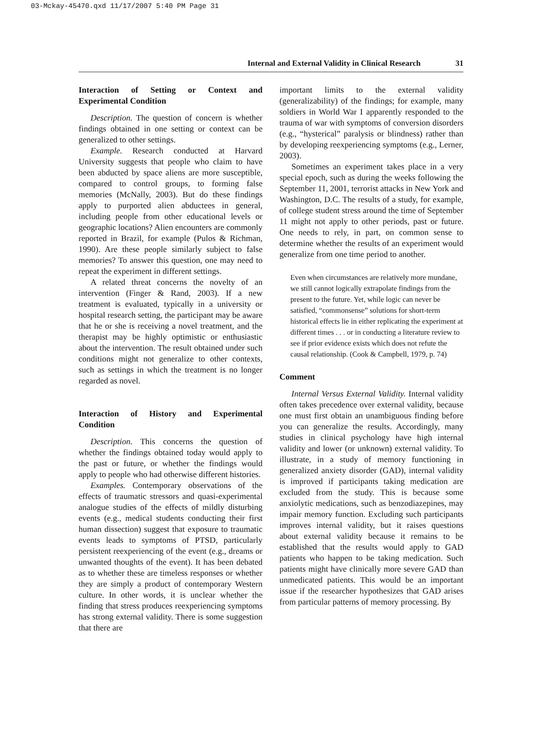03-Mckay-45470.qxd 11/17/2007 5:40 PM Page 31
Internal and External Validity in Clinical Research 31
Interaction of Setting or Context and Experimental Condition
Description. The question of concern is whether findings obtained in one setting or context can be generalized to other settings.
Example. Research conducted at Harvard University suggests that people who claim to have been abducted by space aliens are more susceptible, compared to control groups, to forming false memories (McNally, 2003). But do these findings apply to purported alien abductees in general, including people from other educational levels or geographic locations? Alien encounters are commonly reported in Brazil, for example (Pulos & Richman, 1990). Are these people similarly subject to false memories? To answer this question, one may need to repeat the experiment in different settings.
A related threat concerns the novelty of an intervention (Finger & Rand, 2003). If a new treatment is evaluated, typically in a university or hospital research setting, the participant may be aware that he or she is receiving a novel treatment, and the therapist may be highly optimistic or enthusiastic about the intervention. The result obtained under such conditions might not generalize to other contexts, such as settings in which the treatment is no longer regarded as novel.
Interaction of History and Experimental Condition
Description. This concerns the question of whether the findings obtained today would apply to the past or future, or whether the findings would apply to people who had otherwise different histories.
Examples. Contemporary observations of the effects of traumatic stressors and quasi-experimental analogue studies of the effects of mildly disturbing events (e.g., medical students conducting their first human dissection) suggest that exposure to traumatic events leads to symptoms of PTSD, particularly persistent reexperiencing of the event (e.g., dreams or unwanted thoughts of the event). It has been debated as to whether these are timeless responses or whether they are simply a product of contemporary Western culture. In other words, it is unclear whether the finding that stress produces reexperiencing symptoms has strong external validity. There is some suggestion that there are
important limits to the external validity (generalizability) of the findings; for example, many soldiers in World War I apparently responded to the trauma of war with symptoms of conversion disorders (e.g., “hysterical” paralysis or blindness) rather than by developing reexperiencing symptoms (e.g., Lerner, 2003).
Sometimes an experiment takes place in a very special epoch, such as during the weeks following the September 11, 2001, terrorist attacks in New York and Washington, D.C. The results of a study, for example, of college student stress around the time of September 11 might not apply to other periods, past or future. One needs to rely, in part, on common sense to determine whether the results of an experiment would generalize from one time period to another.
Even when circumstances are relatively more mundane, we still cannot logically extrapolate findings from the present to the future. Yet, while logic can never be satisfied, “commonsense” solutions for short-term historical effects lie in either replicating the experiment at different times . . . or in conducting a literature review to see if prior evidence exists which does not refute the causal relationship. (Cook & Campbell, 1979, p. 74)
Comment
Internal Versus External Validity. Internal validity often takes precedence over external validity, because one must first obtain an unambiguous finding before you can generalize the results. Accordingly, many studies in clinical psychology have high internal validity and lower (or unknown) external validity. To illustrate, in a study of memory functioning in generalized anxiety disorder (GAD), internal validity is improved if participants taking medication are excluded from the study. This is because some anxiolytic medications, such as benzodiazepines, may impair memory function. Excluding such participants improves internal validity, but it raises questions about external validity because it remains to be established that the results would apply to GAD patients who happen to be taking medication. Such patients might have clinically more severe GAD than unmedicated patients. This would be an important issue if the researcher hypothesizes that GAD arises from particular patterns of memory processing. By